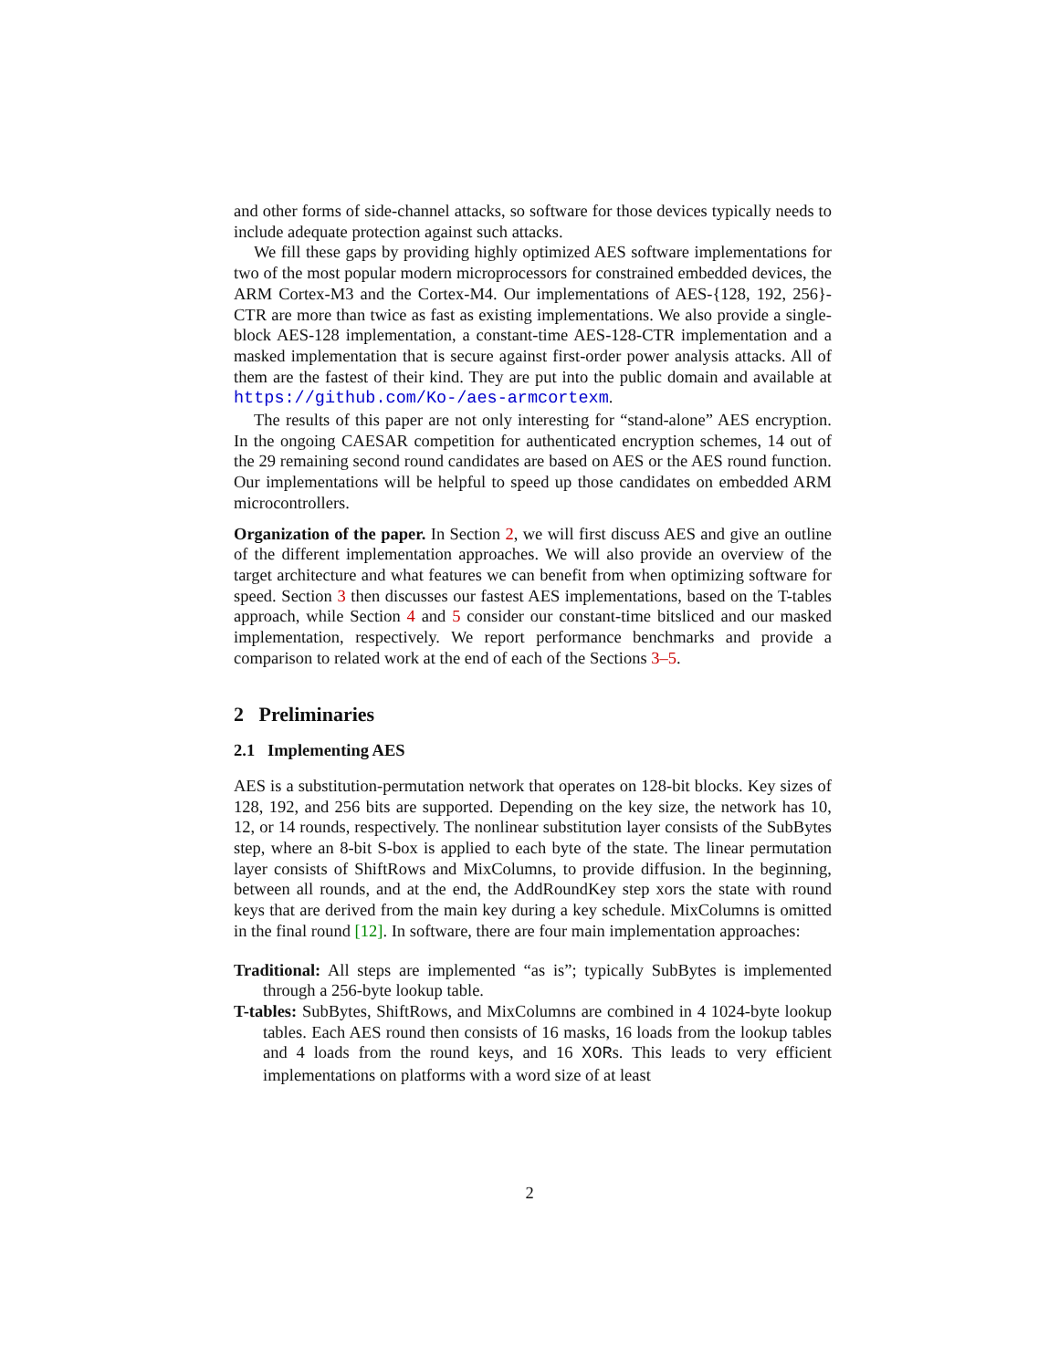and other forms of side-channel attacks, so software for those devices typically needs to include adequate protection against such attacks.
We fill these gaps by providing highly optimized AES software implementations for two of the most popular modern microprocessors for constrained embedded devices, the ARM Cortex-M3 and the Cortex-M4. Our implementations of AES-{128, 192, 256}-CTR are more than twice as fast as existing implementations. We also provide a single-block AES-128 implementation, a constant-time AES-128-CTR implementation and a masked implementation that is secure against first-order power analysis attacks. All of them are the fastest of their kind. They are put into the public domain and available at https://github.com/Ko-/aes-armcortexm.
The results of this paper are not only interesting for “stand-alone” AES encryption. In the ongoing CAESAR competition for authenticated encryption schemes, 14 out of the 29 remaining second round candidates are based on AES or the AES round function. Our implementations will be helpful to speed up those candidates on embedded ARM microcontrollers.
Organization of the paper. In Section 2, we will first discuss AES and give an outline of the different implementation approaches. We will also provide an overview of the target architecture and what features we can benefit from when optimizing software for speed. Section 3 then discusses our fastest AES implementations, based on the T-tables approach, while Section 4 and 5 consider our constant-time bitsliced and our masked implementation, respectively. We report performance benchmarks and provide a comparison to related work at the end of each of the Sections 3–5.
2 Preliminaries
2.1 Implementing AES
AES is a substitution-permutation network that operates on 128-bit blocks. Key sizes of 128, 192, and 256 bits are supported. Depending on the key size, the network has 10, 12, or 14 rounds, respectively. The nonlinear substitution layer consists of the SubBytes step, where an 8-bit S-box is applied to each byte of the state. The linear permutation layer consists of ShiftRows and MixColumns, to provide diffusion. In the beginning, between all rounds, and at the end, the AddRoundKey step xors the state with round keys that are derived from the main key during a key schedule. MixColumns is omitted in the final round [12]. In software, there are four main implementation approaches:
Traditional: All steps are implemented “as is”; typically SubBytes is implemented through a 256-byte lookup table.
T-tables: SubBytes, ShiftRows, and MixColumns are combined in 4 1024-byte lookup tables. Each AES round then consists of 16 masks, 16 loads from the lookup tables and 4 loads from the round keys, and 16 XORs. This leads to very efficient implementations on platforms with a word size of at least
2